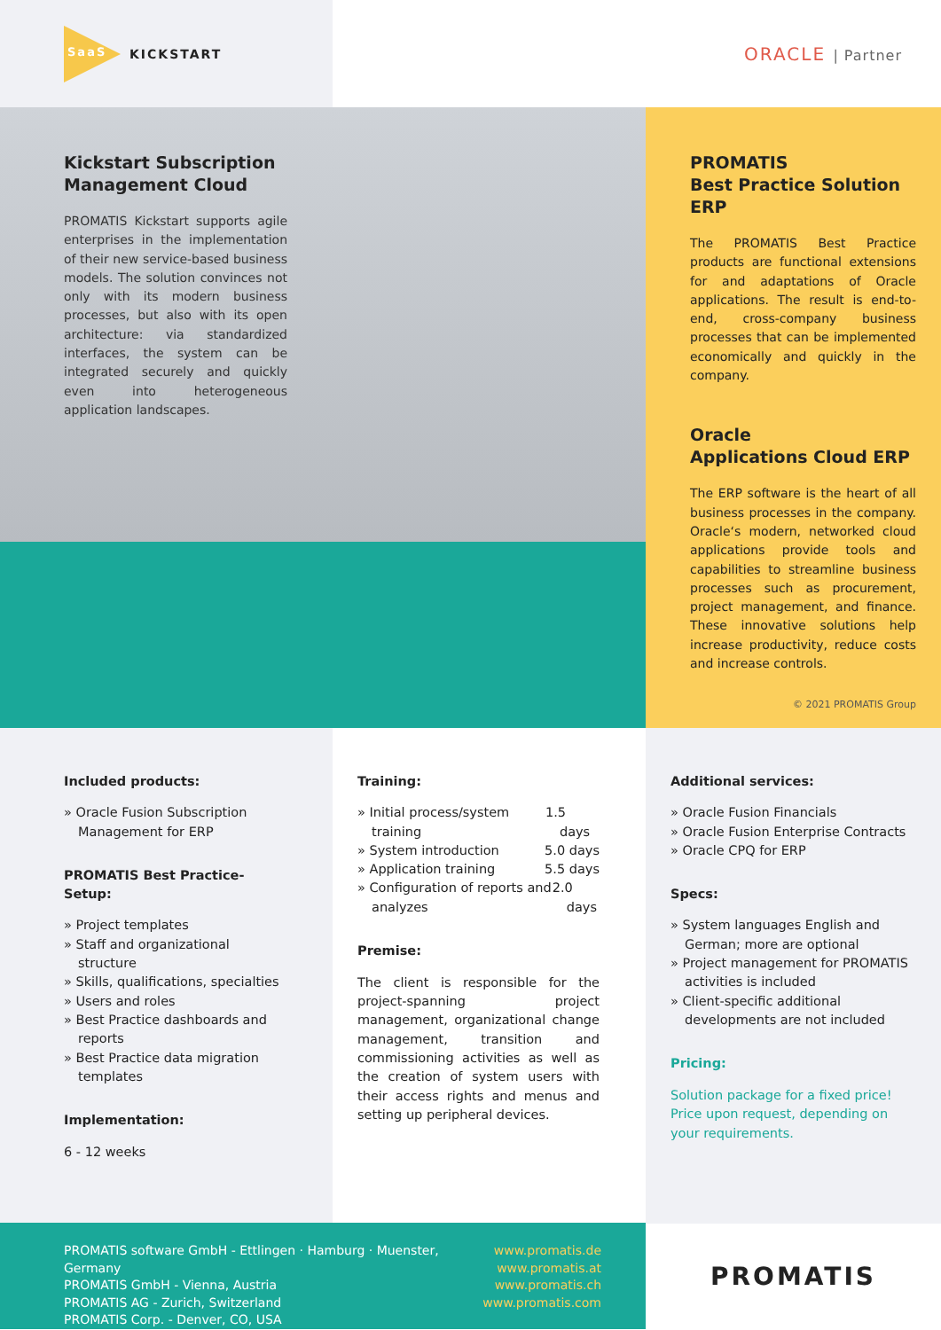SaaS
KICKSTART
ORACLE | Partner
Kickstart Subscription
Management Cloud
PROMATIS Kickstart supports agile enterprises in the implementation of their new service-based business models. The solution convinces not only with its modern business processes, but also with its open architecture: via standardized interfaces, the system can be integrated securely and quickly even into heterogeneous application landscapes.
PROMATIS
Best Practice Solution ERP
The PROMATIS Best Practice products are functional extensions for and adaptations of Oracle applications. The result is end-to-end, cross-company business processes that can be implemented economically and quickly in the company.
Oracle
Applications Cloud ERP
The ERP software is the heart of all business processes in the company. Oracle‘s modern, networked cloud applications provide tools and capabilities to streamline business processes such as procurement, project management, and finance. These innovative solutions help increase productivity, reduce costs and increase controls.
© 2021 PROMATIS Group
Included products:
» Oracle Fusion Subscription Management for ERP
PROMATIS Best Practice-Setup:
» Project templates
» Staff and organizational structure
» Skills, qualifications, specialties
» Users and roles
» Best Practice dashboards and reports
» Best Practice data migration templates
Implementation:
6 - 12 weeks
Training:
» Initial process/system training 1.5 days
» System introduction 5.0 days
» Application training 5.5 days
» Configuration of reports and analyzes 2.0 days
Premise:
The client is responsible for the project-spanning project management, organizational change management, transition and commissioning activities as well as the creation of system users with their access rights and menus and setting up peripheral devices.
Additional services:
» Oracle Fusion Financials
» Oracle Fusion Enterprise Contracts
» Oracle CPQ for ERP
Specs:
» System languages English and German; more are optional
» Project management for PROMATIS activities is included
» Client-specific additional developments are not included
Pricing:
Solution package for a fixed price!
Price upon request, depending on your requirements.
PROMATIS software GmbH - Ettlingen · Hamburg · Muenster, Germany
PROMATIS GmbH - Vienna, Austria
PROMATIS AG - Zurich, Switzerland
PROMATIS Corp. - Denver, CO, USA
www.promatis.de
www.promatis.at
www.promatis.ch
www.promatis.com
PROMATIS